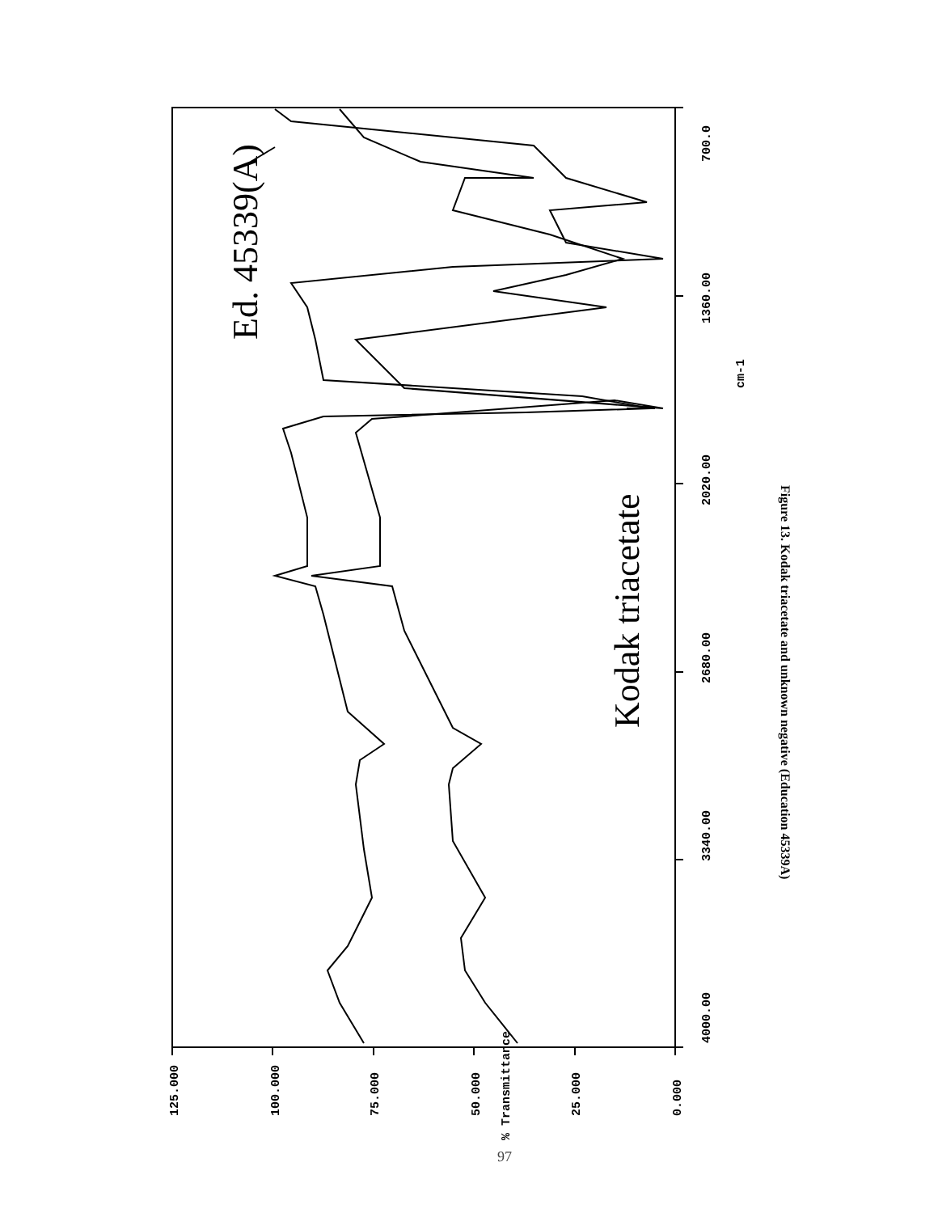Ed. 45339(A)
Kodak triacetate
4000.00
3340.00
2680.00
2020.00
1360.00
700.0
cm-1
125.000
100.000
75.000
50.000
25.000
0.000
% Transmittance
Figure 13. Kodak triacetate and unknown negative (Education 45339A)
97